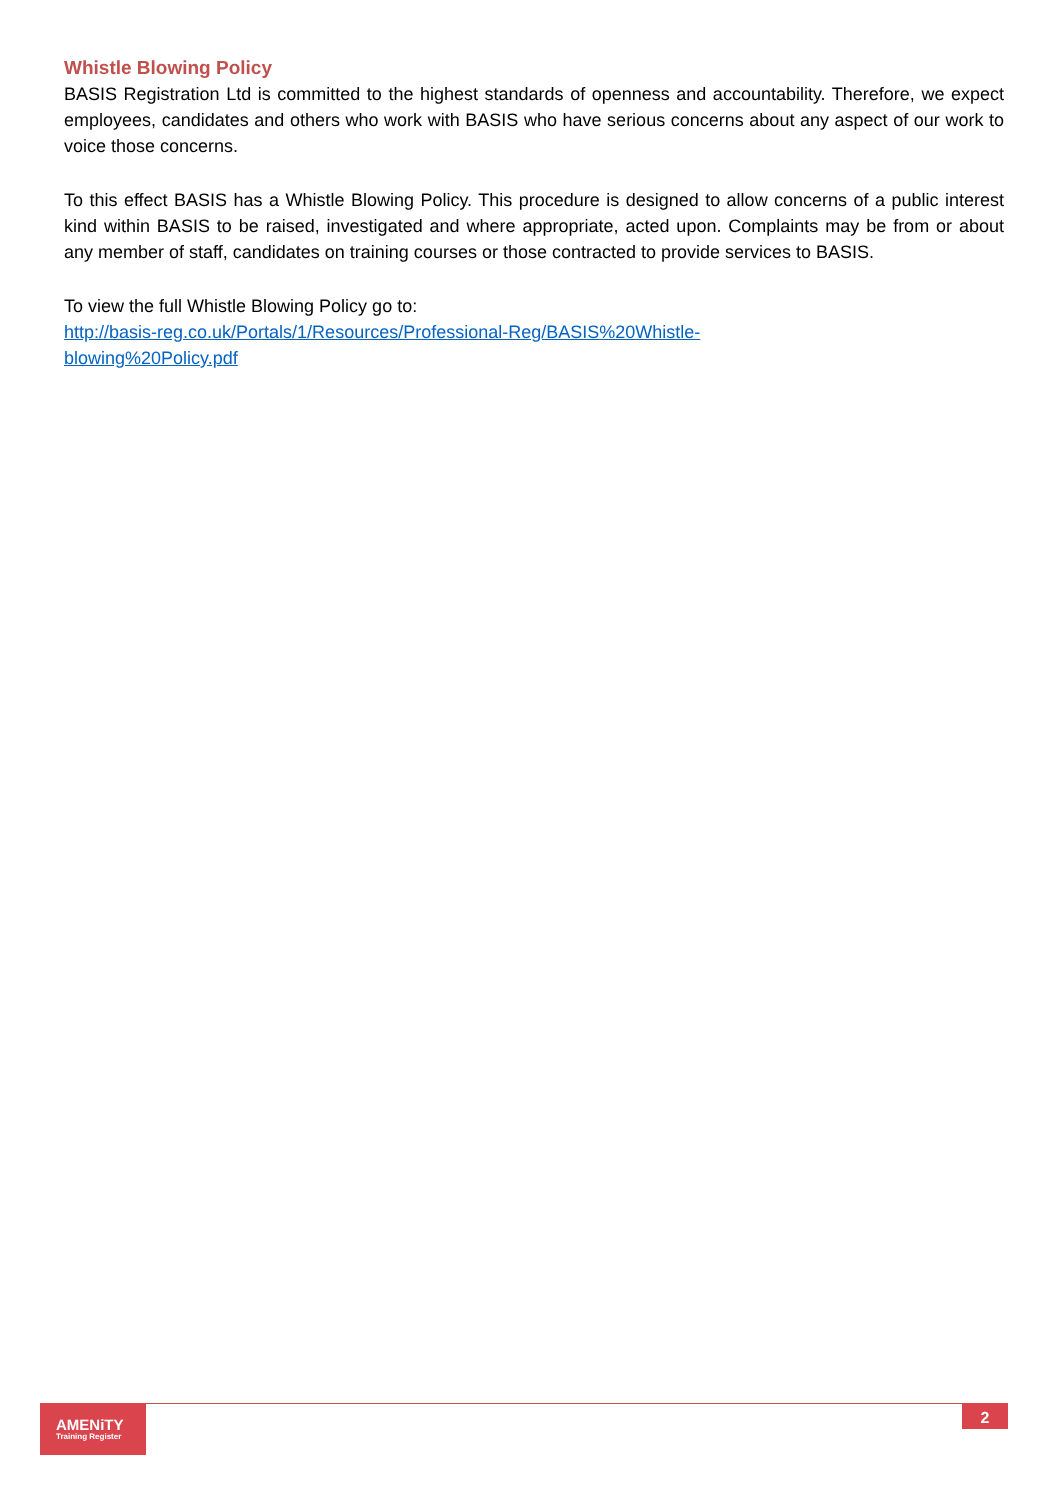Whistle Blowing Policy
BASIS Registration Ltd is committed to the highest standards of openness and accountability. Therefore, we expect employees, candidates and others who work with BASIS who have serious concerns about any aspect of our work to voice those concerns.
To this effect BASIS has a Whistle Blowing Policy. This procedure is designed to allow concerns of a public interest kind within BASIS to be raised, investigated and where appropriate, acted upon. Complaints may be from or about any member of staff, candidates on training courses or those contracted to provide services to BASIS.
To view the full Whistle Blowing Policy go to:
http://basis-reg.co.uk/Portals/1/Resources/Professional-Reg/BASIS%20Whistle-
blowing%20Policy.pdf
AMENiTY
Training Register
2